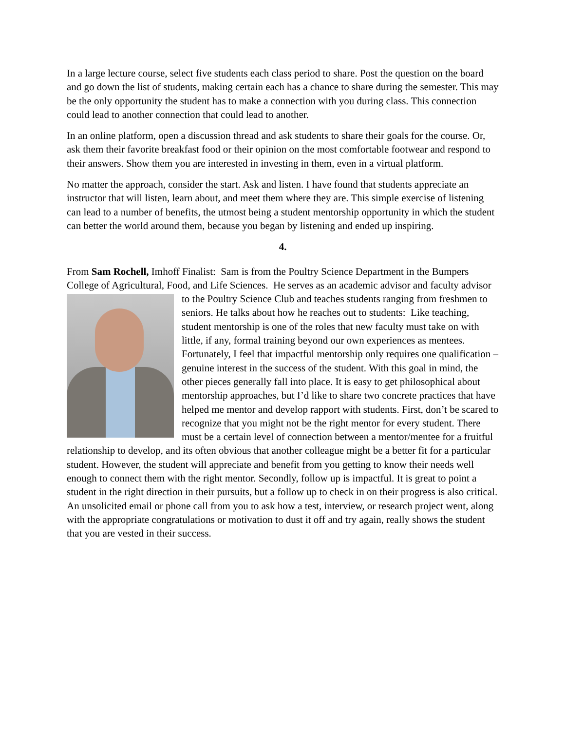In a large lecture course, select five students each class period to share. Post the question on the board and go down the list of students, making certain each has a chance to share during the semester. This may be the only opportunity the student has to make a connection with you during class. This connection could lead to another connection that could lead to another.
In an online platform, open a discussion thread and ask students to share their goals for the course. Or, ask them their favorite breakfast food or their opinion on the most comfortable footwear and respond to their answers. Show them you are interested in investing in them, even in a virtual platform.
No matter the approach, consider the start. Ask and listen. I have found that students appreciate an instructor that will listen, learn about, and meet them where they are. This simple exercise of listening can lead to a number of benefits, the utmost being a student mentorship opportunity in which the student can better the world around them, because you began by listening and ended up inspiring.
4.
From Sam Rochell, Imhoff Finalist: Sam is from the Poultry Science Department in the Bumpers College of Agricultural, Food, and Life Sciences. He serves as an academic advisor and faculty advisor to the Poultry Science Club and teaches students ranging from freshmen to seniors. He talks about how he reaches out to students: Like teaching, student mentorship is one of the roles that new faculty must take on with little, if any, formal training beyond our own experiences as mentees. Fortunately, I feel that impactful mentorship only requires one qualification – genuine interest in the success of the student. With this goal in mind, the other pieces generally fall into place. It is easy to get philosophical about mentorship approaches, but I’d like to share two concrete practices that have helped me mentor and develop rapport with students. First, don’t be scared to recognize that you might not be the right mentor for every student. There must be a certain level of connection between a mentor/mentee for a fruitful relationship to develop, and its often obvious that another colleague might be a better fit for a particular student. However, the student will appreciate and benefit from you getting to know their needs well enough to connect them with the right mentor. Secondly, follow up is impactful. It is great to point a student in the right direction in their pursuits, but a follow up to check in on their progress is also critical. An unsolicited email or phone call from you to ask how a test, interview, or research project went, along with the appropriate congratulations or motivation to dust it off and try again, really shows the student that you are vested in their success.